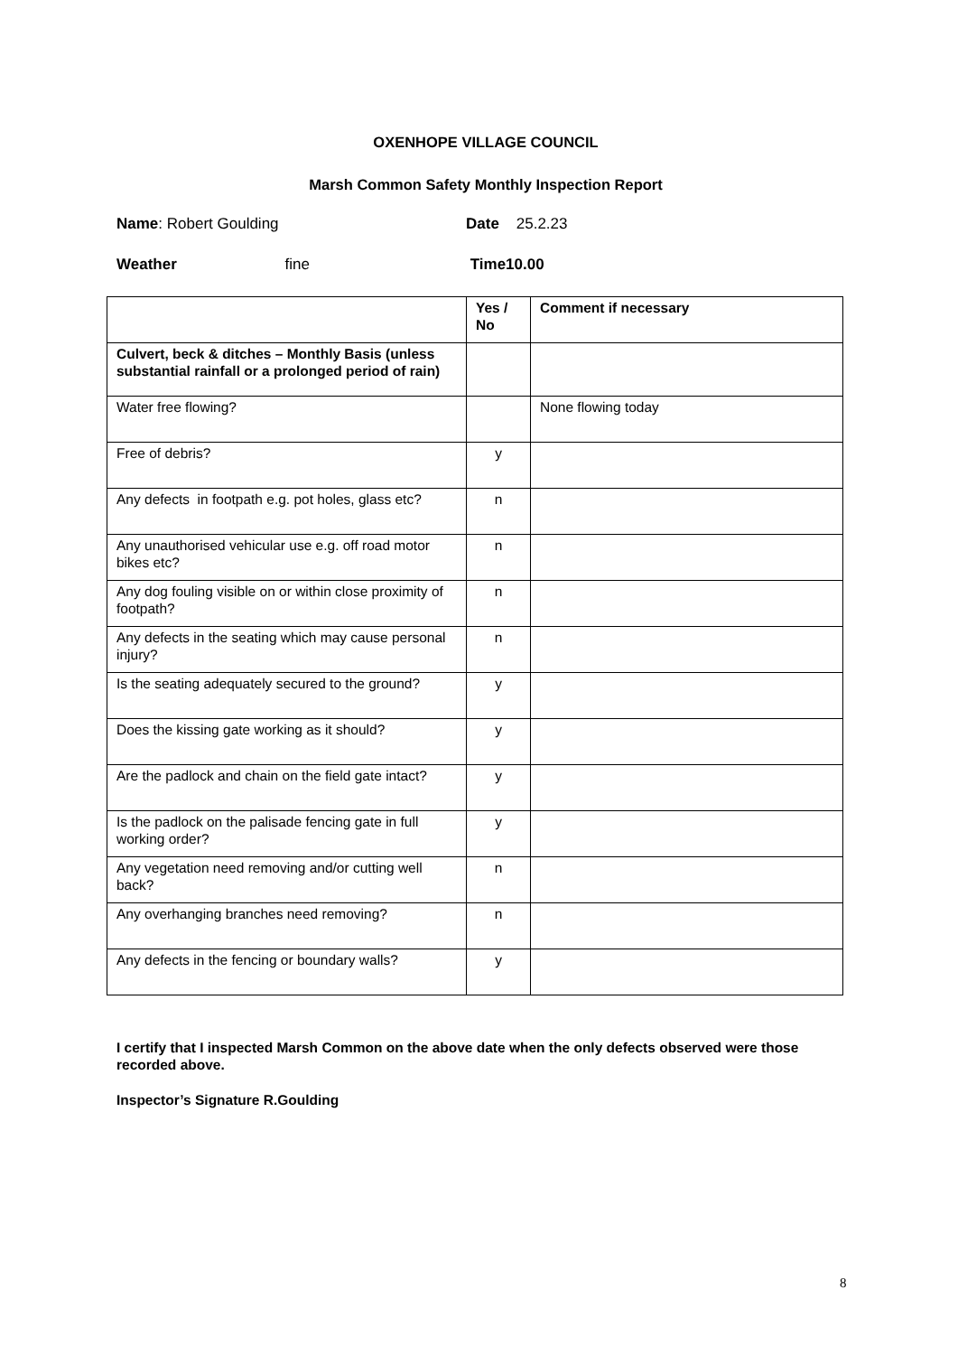OXENHOPE VILLAGE COUNCIL
Marsh Common Safety Monthly Inspection Report
Name: Robert Goulding Date 25.2.23
Weather fine Time10.00
| | Yes / No | Comment if necessary |
| Culvert, beck & ditches – Monthly Basis (unless substantial rainfall or a prolonged period of rain) | | |
| Water free flowing? | | None flowing today |
| Free of debris? | y | |
| Any defects in footpath e.g. pot holes, glass etc? | n | |
| Any unauthorised vehicular use e.g. off road motor bikes etc? | n | |
| Any dog fouling visible on or within close proximity of footpath? | n | |
| Any defects in the seating which may cause personal injury? | n | |
| Is the seating adequately secured to the ground? | y | |
| Does the kissing gate working as it should? | y | |
| Are the padlock and chain on the field gate intact? | y | |
| Is the padlock on the palisade fencing gate in full working order? | y | |
| Any vegetation need removing and/or cutting well back? | n | |
| Any overhanging branches need removing? | n | |
| Any defects in the fencing or boundary walls? | y | |
I certify that I inspected Marsh Common on the above date when the only defects observed were those recorded above.
Inspector’s Signature R.Goulding
8